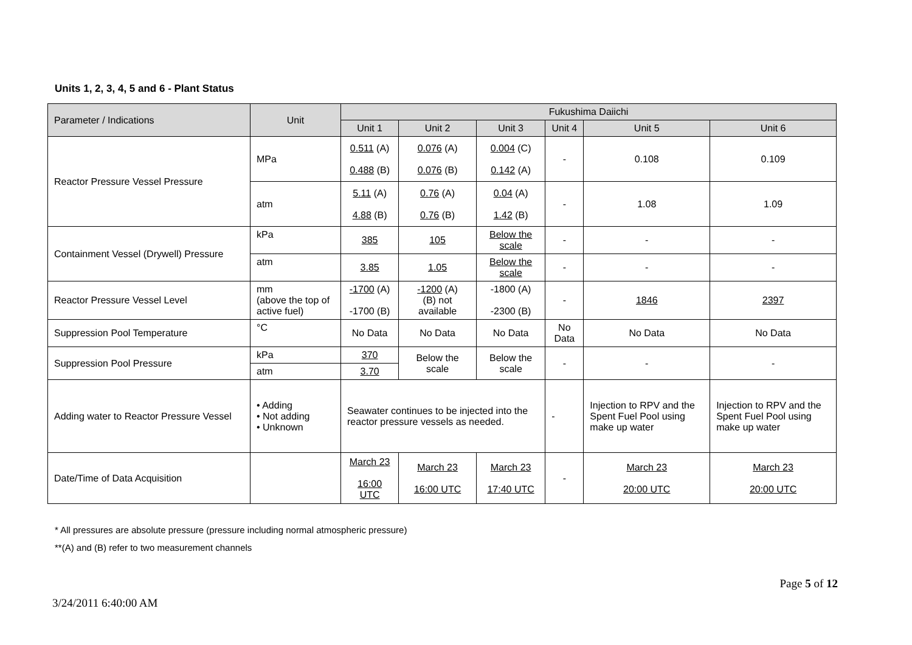Units 1, 2, 3, 4, 5 and 6 - Plant Status
| Parameter / Indications | Unit | Fukushima Daiichi | | | | | |
| --- | --- | --- | --- | --- | --- | --- | --- |
| | | Unit 1 | Unit 2 | Unit 3 | Unit 4 | Unit 5 | Unit 6 |
| Reactor Pressure Vessel Pressure | MPa | 0.511 (A) 0.488 (B) | 0.076 (A) 0.076 (B) | 0.004 (C) 0.142 (A) | - | 0.108 | 0.109 |
| | atm | 5.11 (A) 4.88 (B) | 0.76 (A) 0.76 (B) | 0.04 (A) 1.42 (B) | - | 1.08 | 1.09 |
| Containment Vessel (Drywell) Pressure | kPa | 385 | 105 | Below the scale | - | - | - |
| | atm | 3.85 | 1.05 | Below the scale | - | - | - |
| Reactor Pressure Vessel Level | mm (above the top of active fuel) | -1700 (A) -1700 (B) | -1200 (A) (B) not available | -1800 (A) -2300 (B) | - | 1846 | 2397 |
| Suppression Pool Temperature | °C | No Data | No Data | No Data | No Data | No Data | No Data |
| Suppression Pool Pressure | kPa | 370 | Below the scale | Below the scale | - | - | - |
| | atm | 3.70 | | | | | |
| Adding water to Reactor Pressure Vessel | • Adding • Not adding • Unknown | Seawater continues to be injected into the reactor pressure vessels as needed. | | | - | Injection to RPV and the Spent Fuel Pool using make up water | Injection to RPV and the Spent Fuel Pool using make up water |
| Date/Time of Data Acquisition | | March 23 16:00 UTC | March 23 16:00 UTC | March 23 17:40 UTC | - | March 23 20:00 UTC | March 23 20:00 UTC |
* All pressures are absolute pressure (pressure including normal atmospheric pressure)
**(A) and (B) refer to two measurement channels
Page 5 of 12
3/24/2011 6:40:00 AM